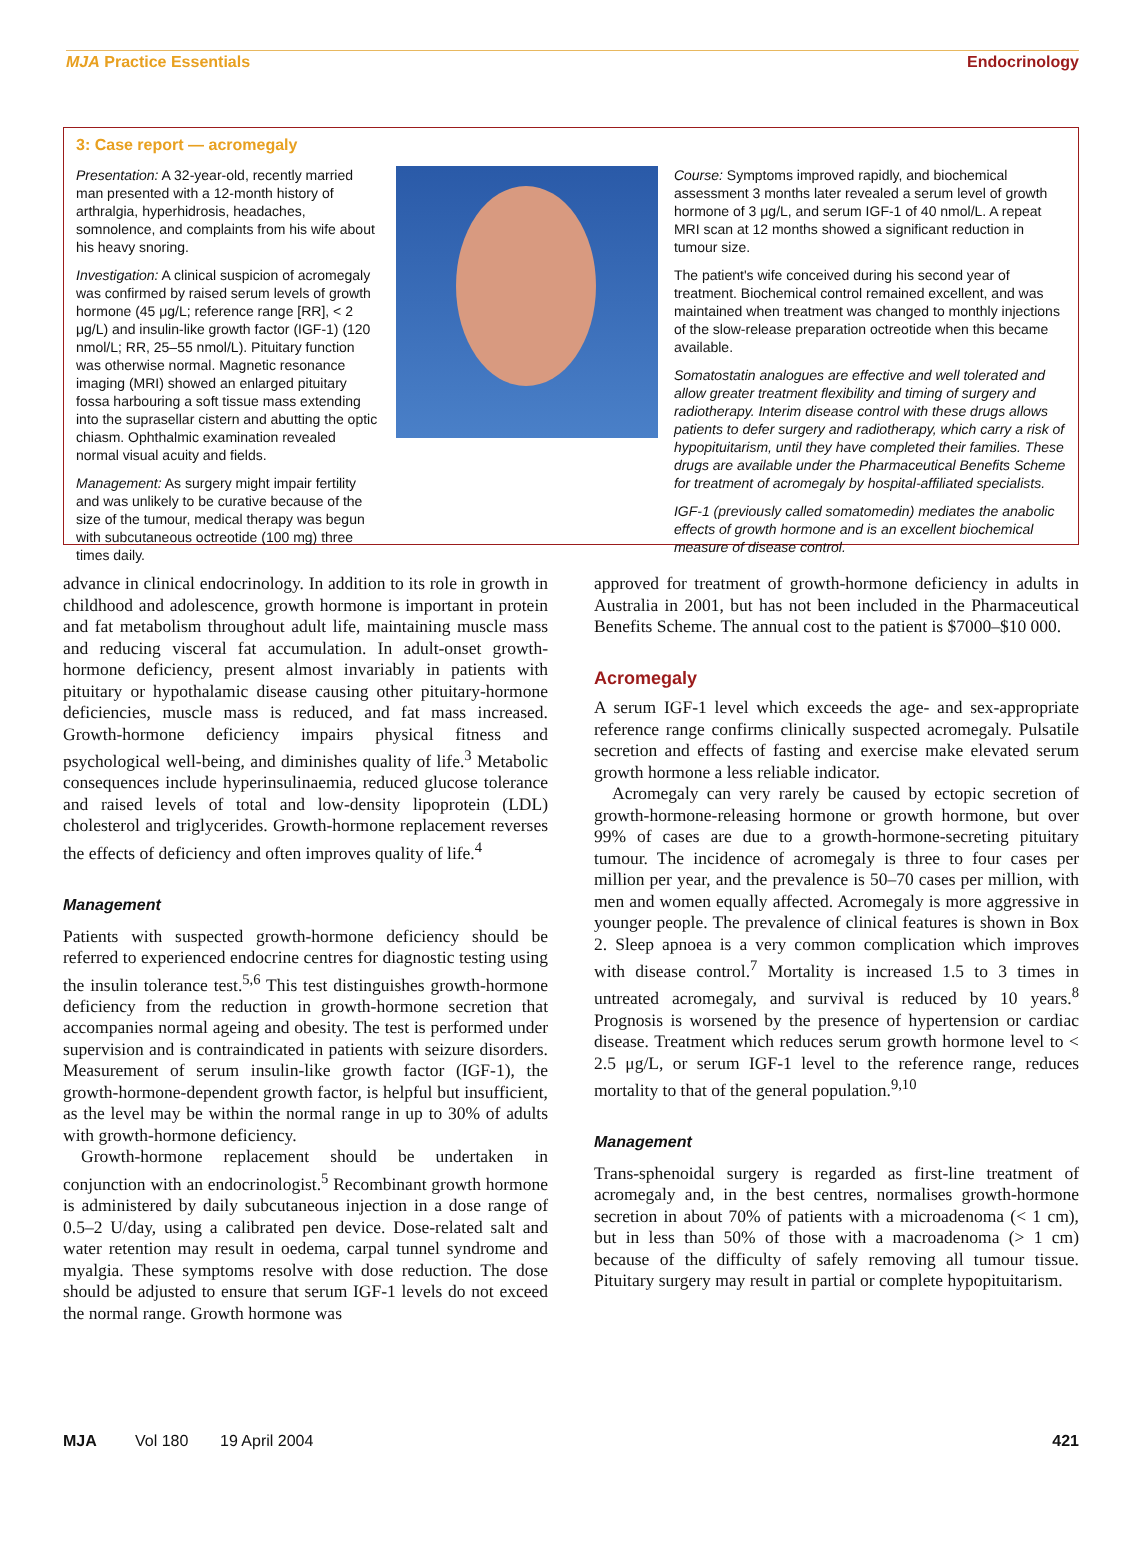MJA Practice Essentials Endocrinology
3: Case report — acromegaly
Presentation: A 32-year-old, recently married man presented with a 12-month history of arthralgia, hyperhidrosis, headaches, somnolence, and complaints from his wife about his heavy snoring.
Investigation: A clinical suspicion of acromegaly was confirmed by raised serum levels of growth hormone (45 μg/L; reference range [RR], < 2 μg/L) and insulin-like growth factor (IGF-1) (120 nmol/L; RR, 25–55 nmol/L). Pituitary function was otherwise normal. Magnetic resonance imaging (MRI) showed an enlarged pituitary fossa harbouring a soft tissue mass extending into the suprasellar cistern and abutting the optic chiasm. Ophthalmic examination revealed normal visual acuity and fields.
Management: As surgery might impair fertility and was unlikely to be curative because of the size of the tumour, medical therapy was begun with subcutaneous octreotide (100 mg) three times daily.
Course: Symptoms improved rapidly, and biochemical assessment 3 months later revealed a serum level of growth hormone of 3 μg/L, and serum IGF-1 of 40 nmol/L. A repeat MRI scan at 12 months showed a significant reduction in tumour size.
The patient's wife conceived during his second year of treatment. Biochemical control remained excellent, and was maintained when treatment was changed to monthly injections of the slow-release preparation octreotide when this became available.
Somatostatin analogues are effective and well tolerated and allow greater treatment flexibility and timing of surgery and radiotherapy. Interim disease control with these drugs allows patients to defer surgery and radiotherapy, which carry a risk of hypopituitarism, until they have completed their families. These drugs are available under the Pharmaceutical Benefits Scheme for treatment of acromegaly by hospital-affiliated specialists.
IGF-1 (previously called somatomedin) mediates the anabolic effects of growth hormone and is an excellent biochemical measure of disease control.
advance in clinical endocrinology. In addition to its role in growth in childhood and adolescence, growth hormone is important in protein and fat metabolism throughout adult life, maintaining muscle mass and reducing visceral fat accumulation. In adult-onset growth-hormone deficiency, present almost invariably in patients with pituitary or hypothalamic disease causing other pituitary-hormone deficiencies, muscle mass is reduced, and fat mass increased. Growth-hormone deficiency impairs physical fitness and psychological well-being, and diminishes quality of life.<sup>3</sup> Metabolic consequences include hyperinsulinaemia, reduced glucose tolerance and raised levels of total and low-density lipoprotein (LDL) cholesterol and triglycerides. Growth-hormone replacement reverses the effects of deficiency and often improves quality of life.<sup>4</sup>
Management
Patients with suspected growth-hormone deficiency should be referred to experienced endocrine centres for diagnostic testing using the insulin tolerance test.<sup>5,6</sup> This test distinguishes growth-hormone deficiency from the reduction in growth-hormone secretion that accompanies normal ageing and obesity. The test is performed under supervision and is contraindicated in patients with seizure disorders. Measurement of serum insulin-like growth factor (IGF-1), the growth-hormone-dependent growth factor, is helpful but insufficient, as the level may be within the normal range in up to 30% of adults with growth-hormone deficiency.
Growth-hormone replacement should be undertaken in conjunction with an endocrinologist.<sup>5</sup> Recombinant growth hormone is administered by daily subcutaneous injection in a dose range of 0.5–2 U/day, using a calibrated pen device. Dose-related salt and water retention may result in oedema, carpal tunnel syndrome and myalgia. These symptoms resolve with dose reduction. The dose should be adjusted to ensure that serum IGF-1 levels do not exceed the normal range. Growth hormone was
approved for treatment of growth-hormone deficiency in adults in Australia in 2001, but has not been included in the Pharmaceutical Benefits Scheme. The annual cost to the patient is $7000–$10 000.
Acromegaly
A serum IGF-1 level which exceeds the age- and sex-appropriate reference range confirms clinically suspected acromegaly. Pulsatile secretion and effects of fasting and exercise make elevated serum growth hormone a less reliable indicator.
Acromegaly can very rarely be caused by ectopic secretion of growth-hormone-releasing hormone or growth hormone, but over 99% of cases are due to a growth-hormone-secreting pituitary tumour. The incidence of acromegaly is three to four cases per million per year, and the prevalence is 50–70 cases per million, with men and women equally affected. Acromegaly is more aggressive in younger people. The prevalence of clinical features is shown in Box 2. Sleep apnoea is a very common complication which improves with disease control.<sup>7</sup> Mortality is increased 1.5 to 3 times in untreated acromegaly, and survival is reduced by 10 years.<sup>8</sup> Prognosis is worsened by the presence of hypertension or cardiac disease. Treatment which reduces serum growth hormone level to < 2.5 μg/L, or serum IGF-1 level to the reference range, reduces mortality to that of the general population.<sup>9,10</sup>
Management
Trans-sphenoidal surgery is regarded as first-line treatment of acromegaly and, in the best centres, normalises growth-hormone secretion in about 70% of patients with a microadenoma (< 1 cm), but in less than 50% of those with a macroadenoma (> 1 cm) because of the difficulty of safely removing all tumour tissue. Pituitary surgery may result in partial or complete hypopituitarism.
MJA Vol 180 19 April 2004 421